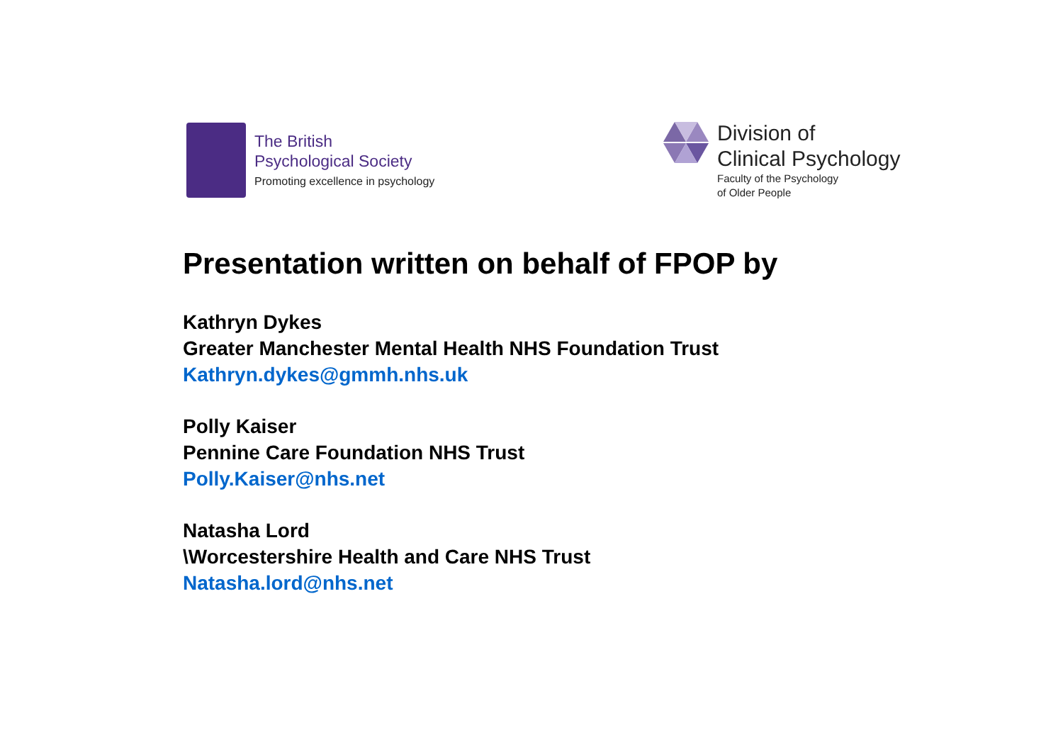The British
Psychological Society
Promoting excellence in psychology
Division of
Clinical Psychology
Faculty of the Psychology
of Older People
Presentation written on behalf of FPOP by
Kathryn Dykes
Greater Manchester Mental Health NHS Foundation Trust
Kathryn.dykes@gmmh.nhs.uk
Polly Kaiser
Pennine Care Foundation NHS Trust
Polly.Kaiser@nhs.net
Natasha Lord
\Worcestershire Health and Care NHS Trust
Natasha.lord@nhs.net